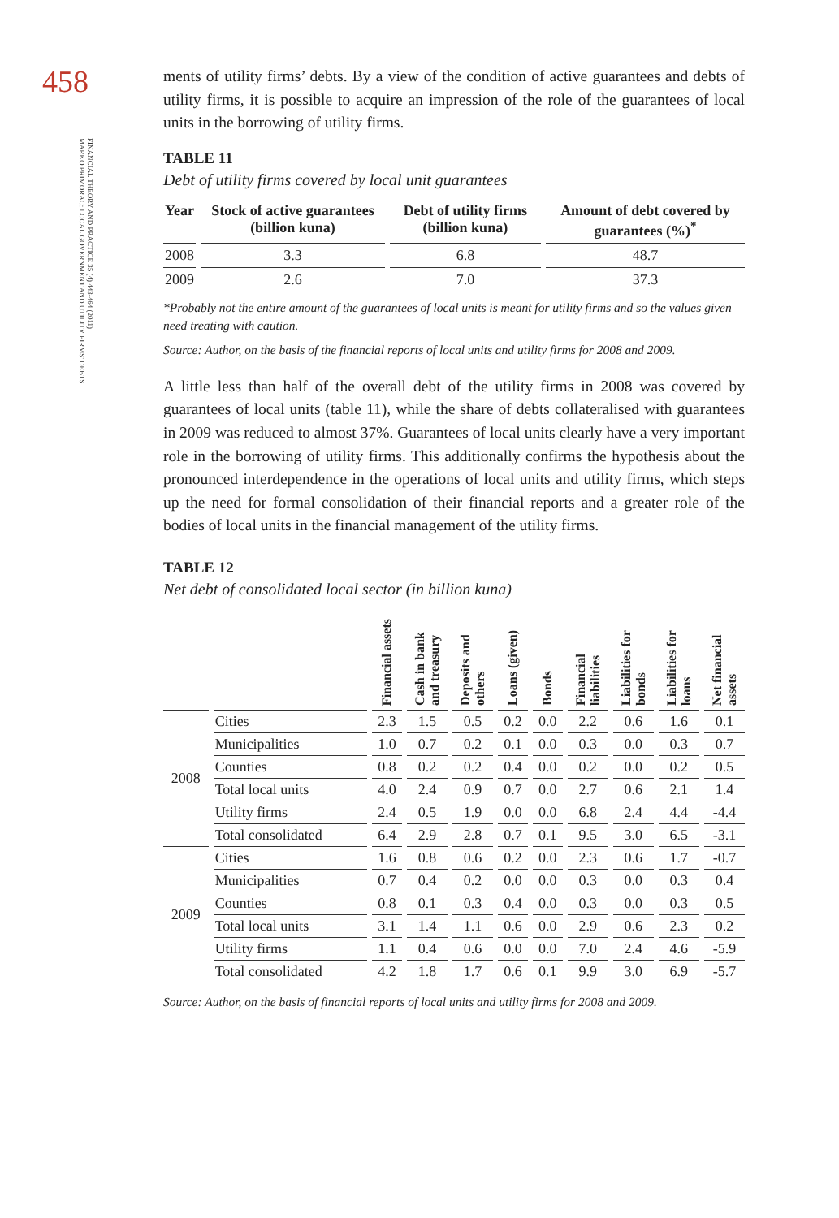458
FINANCIAL THEORY AND PRACTICE 35 (4) 443-464 (2011)
MARKO PRIMORAC: LOCAL GOVERNMENT AND UTILITY FIRMS' DEBTS
ments of utility firms’ debts. By a view of the condition of active guarantees and debts of utility firms, it is possible to acquire an impression of the role of the guarantees of local units in the borrowing of utility firms.
TABLE 11
Debt of utility firms covered by local unit guarantees
| Year | Stock of active guarantees (billion kuna) | Debt of utility firms (billion kuna) | Amount of debt covered by guarantees (%)<sup>*</sup> |
| --- | --- | --- | --- |
| 2008 | 3.3 | 6.8 | 48.7 |
| 2009 | 2.6 | 7.0 | 37.3 |
*Probably not the entire amount of the guarantees of local units is meant for utility firms and so the values given need treating with caution.
Source: Author, on the basis of the financial reports of local units and utility firms for 2008 and 2009.
A little less than half of the overall debt of the utility firms in 2008 was covered by guarantees of local units (table 11), while the share of debts collateralised with guarantees in 2009 was reduced to almost 37%. Guarantees of local units clearly have a very important role in the borrowing of utility firms. This additionally confirms the hypothesis about the pronounced interdependence in the operations of local units and utility firms, which steps up the need for formal consolidation of their financial reports and a greater role of the bodies of local units in the financial management of the utility firms.
TABLE 12
Net debt of consolidated local sector (in billion kuna)
| | | Financial assets | Cash in bank and treasury | Deposits and others | Loans (given) | Bonds | Financial liabilities | Liabilities for bonds | Liabilities for loans | Net financial assets |
| --- | --- | --- | --- | --- | --- | --- | --- | --- | --- | --- |
| 2008 | Cities | 2.3 | 1.5 | 0.5 | 0.2 | 0.0 | 2.2 | 0.6 | 1.6 | 0.1 |
| | Municipalities | 1.0 | 0.7 | 0.2 | 0.1 | 0.0 | 0.3 | 0.0 | 0.3 | 0.7 |
| | Counties | 0.8 | 0.2 | 0.2 | 0.4 | 0.0 | 0.2 | 0.0 | 0.2 | 0.5 |
| | Total local units | 4.0 | 2.4 | 0.9 | 0.7 | 0.0 | 2.7 | 0.6 | 2.1 | 1.4 |
| | Utility firms | 2.4 | 0.5 | 1.9 | 0.0 | 0.0 | 6.8 | 2.4 | 4.4 | -4.4 |
| | Total consolidated | 6.4 | 2.9 | 2.8 | 0.7 | 0.1 | 9.5 | 3.0 | 6.5 | -3.1 |
| 2009 | Cities | 1.6 | 0.8 | 0.6 | 0.2 | 0.0 | 2.3 | 0.6 | 1.7 | -0.7 |
| | Municipalities | 0.7 | 0.4 | 0.2 | 0.0 | 0.0 | 0.3 | 0.0 | 0.3 | 0.4 |
| | Counties | 0.8 | 0.1 | 0.3 | 0.4 | 0.0 | 0.3 | 0.0 | 0.3 | 0.5 |
| | Total local units | 3.1 | 1.4 | 1.1 | 0.6 | 0.0 | 2.9 | 0.6 | 2.3 | 0.2 |
| | Utility firms | 1.1 | 0.4 | 0.6 | 0.0 | 0.0 | 7.0 | 2.4 | 4.6 | -5.9 |
| | Total consolidated | 4.2 | 1.8 | 1.7 | 0.6 | 0.1 | 9.9 | 3.0 | 6.9 | -5.7 |
Source: Author, on the basis of financial reports of local units and utility firms for 2008 and 2009.